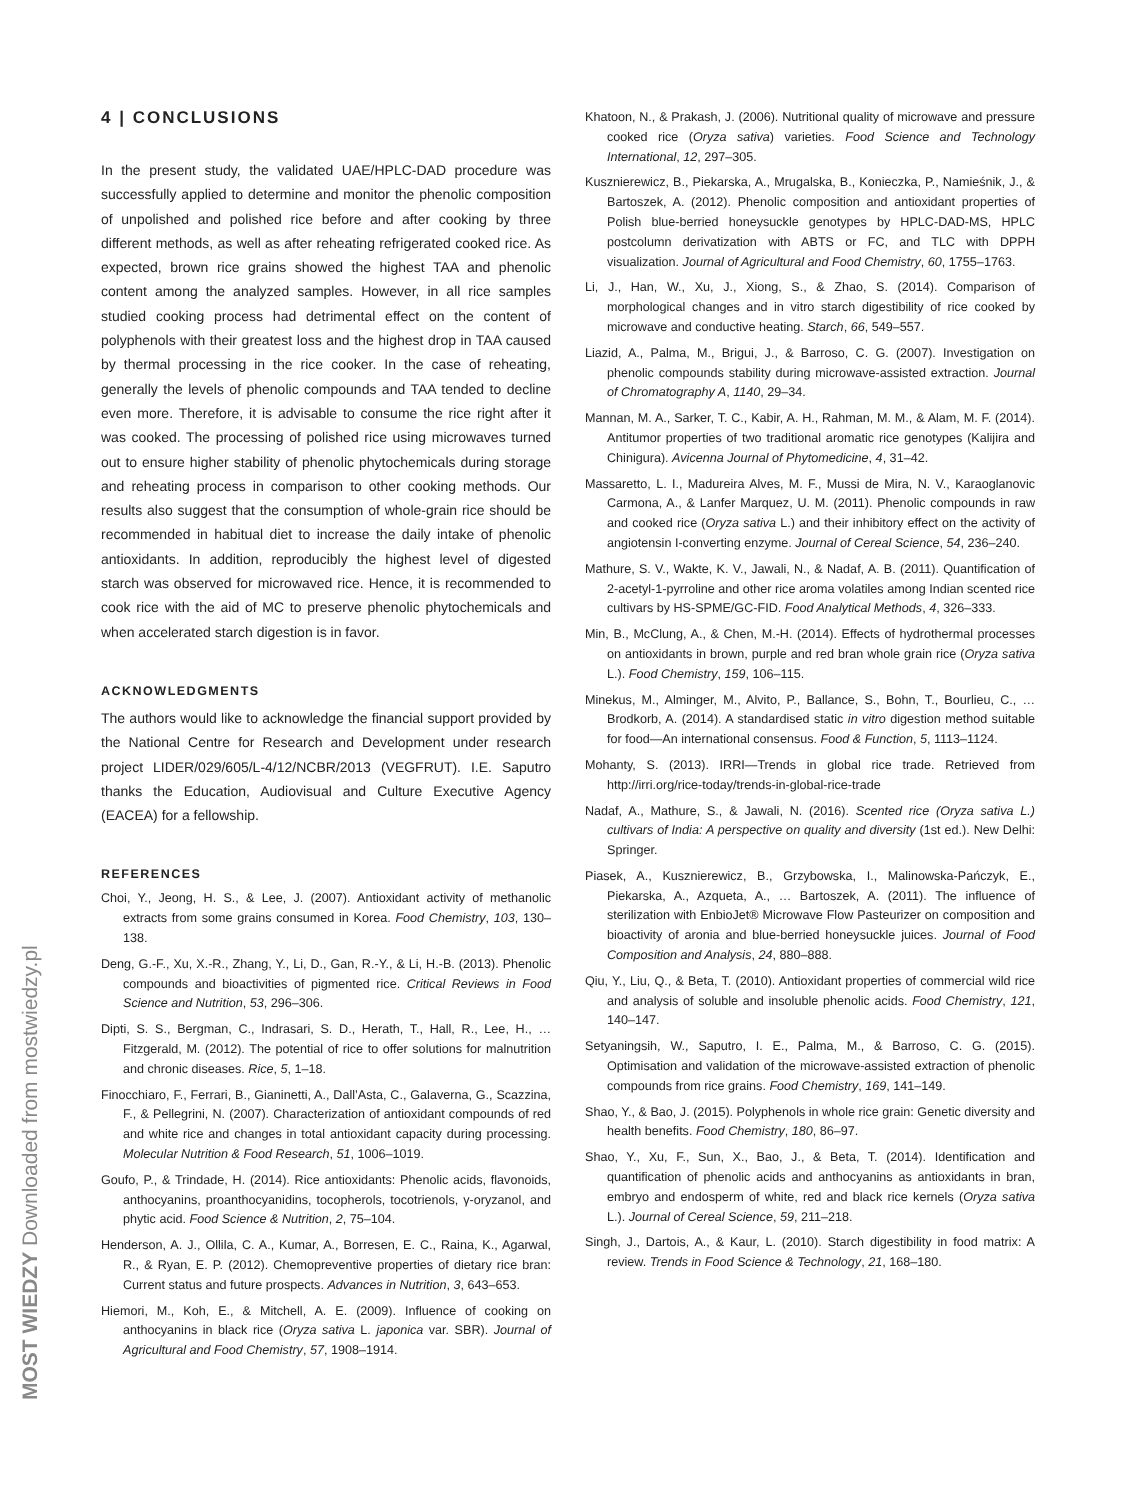MOST WIEDZY Downloaded from mostwiedzy.pl
4 | CONCLUSIONS
In the present study, the validated UAE/HPLC-DAD procedure was successfully applied to determine and monitor the phenolic composition of unpolished and polished rice before and after cooking by three different methods, as well as after reheating refrigerated cooked rice. As expected, brown rice grains showed the highest TAA and phenolic content among the analyzed samples. However, in all rice samples studied cooking process had detrimental effect on the content of polyphenols with their greatest loss and the highest drop in TAA caused by thermal processing in the rice cooker. In the case of reheating, generally the levels of phenolic compounds and TAA tended to decline even more. Therefore, it is advisable to consume the rice right after it was cooked. The processing of polished rice using microwaves turned out to ensure higher stability of phenolic phytochemicals during storage and reheating process in comparison to other cooking methods. Our results also suggest that the consumption of whole-grain rice should be recommended in habitual diet to increase the daily intake of phenolic antioxidants. In addition, reproducibly the highest level of digested starch was observed for microwaved rice. Hence, it is recommended to cook rice with the aid of MC to preserve phenolic phytochemicals and when accelerated starch digestion is in favor.
ACKNOWLEDGMENTS
The authors would like to acknowledge the financial support provided by the National Centre for Research and Development under research project LIDER/029/605/L-4/12/NCBR/2013 (VEGFRUT). I.E. Saputro thanks the Education, Audiovisual and Culture Executive Agency (EACEA) for a fellowship.
REFERENCES
Choi, Y., Jeong, H. S., & Lee, J. (2007). Antioxidant activity of methanolic extracts from some grains consumed in Korea. Food Chemistry, 103, 130–138.
Deng, G.-F., Xu, X.-R., Zhang, Y., Li, D., Gan, R.-Y., & Li, H.-B. (2013). Phenolic compounds and bioactivities of pigmented rice. Critical Reviews in Food Science and Nutrition, 53, 296–306.
Dipti, S. S., Bergman, C., Indrasari, S. D., Herath, T., Hall, R., Lee, H., … Fitzgerald, M. (2012). The potential of rice to offer solutions for malnutrition and chronic diseases. Rice, 5, 1–18.
Finocchiaro, F., Ferrari, B., Gianinetti, A., Dall’Asta, C., Galaverna, G., Scazzina, F., & Pellegrini, N. (2007). Characterization of antioxidant compounds of red and white rice and changes in total antioxidant capacity during processing. Molecular Nutrition & Food Research, 51, 1006–1019.
Goufo, P., & Trindade, H. (2014). Rice antioxidants: Phenolic acids, flavonoids, anthocyanins, proanthocyanidins, tocopherols, tocotrienols, γ-oryzanol, and phytic acid. Food Science & Nutrition, 2, 75–104.
Henderson, A. J., Ollila, C. A., Kumar, A., Borresen, E. C., Raina, K., Agarwal, R., & Ryan, E. P. (2012). Chemopreventive properties of dietary rice bran: Current status and future prospects. Advances in Nutrition, 3, 643–653.
Hiemori, M., Koh, E., & Mitchell, A. E. (2009). Influence of cooking on anthocyanins in black rice (Oryza sativa L. japonica var. SBR). Journal of Agricultural and Food Chemistry, 57, 1908–1914.
Khatoon, N., & Prakash, J. (2006). Nutritional quality of microwave and pressure cooked rice (Oryza sativa) varieties. Food Science and Technology International, 12, 297–305.
Kusznierewicz, B., Piekarska, A., Mrugalska, B., Konieczka, P., Namieśnik, J., & Bartoszek, A. (2012). Phenolic composition and antioxidant properties of Polish blue-berried honeysuckle genotypes by HPLC-DAD-MS, HPLC postcolumn derivatization with ABTS or FC, and TLC with DPPH visualization. Journal of Agricultural and Food Chemistry, 60, 1755–1763.
Li, J., Han, W., Xu, J., Xiong, S., & Zhao, S. (2014). Comparison of morphological changes and in vitro starch digestibility of rice cooked by microwave and conductive heating. Starch, 66, 549–557.
Liazid, A., Palma, M., Brigui, J., & Barroso, C. G. (2007). Investigation on phenolic compounds stability during microwave-assisted extraction. Journal of Chromatography A, 1140, 29–34.
Mannan, M. A., Sarker, T. C., Kabir, A. H., Rahman, M. M., & Alam, M. F. (2014). Antitumor properties of two traditional aromatic rice genotypes (Kalijira and Chinigura). Avicenna Journal of Phytomedicine, 4, 31–42.
Massaretto, L. I., Madureira Alves, M. F., Mussi de Mira, N. V., Karaoglanovic Carmona, A., & Lanfer Marquez, U. M. (2011). Phenolic compounds in raw and cooked rice (Oryza sativa L.) and their inhibitory effect on the activity of angiotensin I-converting enzyme. Journal of Cereal Science, 54, 236–240.
Mathure, S. V., Wakte, K. V., Jawali, N., & Nadaf, A. B. (2011). Quantification of 2-acetyl-1-pyrroline and other rice aroma volatiles among Indian scented rice cultivars by HS-SPME/GC-FID. Food Analytical Methods, 4, 326–333.
Min, B., McClung, A., & Chen, M.-H. (2014). Effects of hydrothermal processes on antioxidants in brown, purple and red bran whole grain rice (Oryza sativa L.). Food Chemistry, 159, 106–115.
Minekus, M., Alminger, M., Alvito, P., Ballance, S., Bohn, T., Bourlieu, C., … Brodkorb, A. (2014). A standardised static in vitro digestion method suitable for food—An international consensus. Food & Function, 5, 1113–1124.
Mohanty, S. (2013). IRRI—Trends in global rice trade. Retrieved from http://irri.org/rice-today/trends-in-global-rice-trade
Nadaf, A., Mathure, S., & Jawali, N. (2016). Scented rice (Oryza sativa L.) cultivars of India: A perspective on quality and diversity (1st ed.). New Delhi: Springer.
Piasek, A., Kusznierewicz, B., Grzybowska, I., Malinowska-Pańczyk, E., Piekarska, A., Azqueta, A., … Bartoszek, A. (2011). The influence of sterilization with EnbioJet® Microwave Flow Pasteurizer on composition and bioactivity of aronia and blue-berried honeysuckle juices. Journal of Food Composition and Analysis, 24, 880–888.
Qiu, Y., Liu, Q., & Beta, T. (2010). Antioxidant properties of commercial wild rice and analysis of soluble and insoluble phenolic acids. Food Chemistry, 121, 140–147.
Setyaningsih, W., Saputro, I. E., Palma, M., & Barroso, C. G. (2015). Optimisation and validation of the microwave-assisted extraction of phenolic compounds from rice grains. Food Chemistry, 169, 141–149.
Shao, Y., & Bao, J. (2015). Polyphenols in whole rice grain: Genetic diversity and health benefits. Food Chemistry, 180, 86–97.
Shao, Y., Xu, F., Sun, X., Bao, J., & Beta, T. (2014). Identification and quantification of phenolic acids and anthocyanins as antioxidants in bran, embryo and endosperm of white, red and black rice kernels (Oryza sativa L.). Journal of Cereal Science, 59, 211–218.
Singh, J., Dartois, A., & Kaur, L. (2010). Starch digestibility in food matrix: A review. Trends in Food Science & Technology, 21, 168–180.